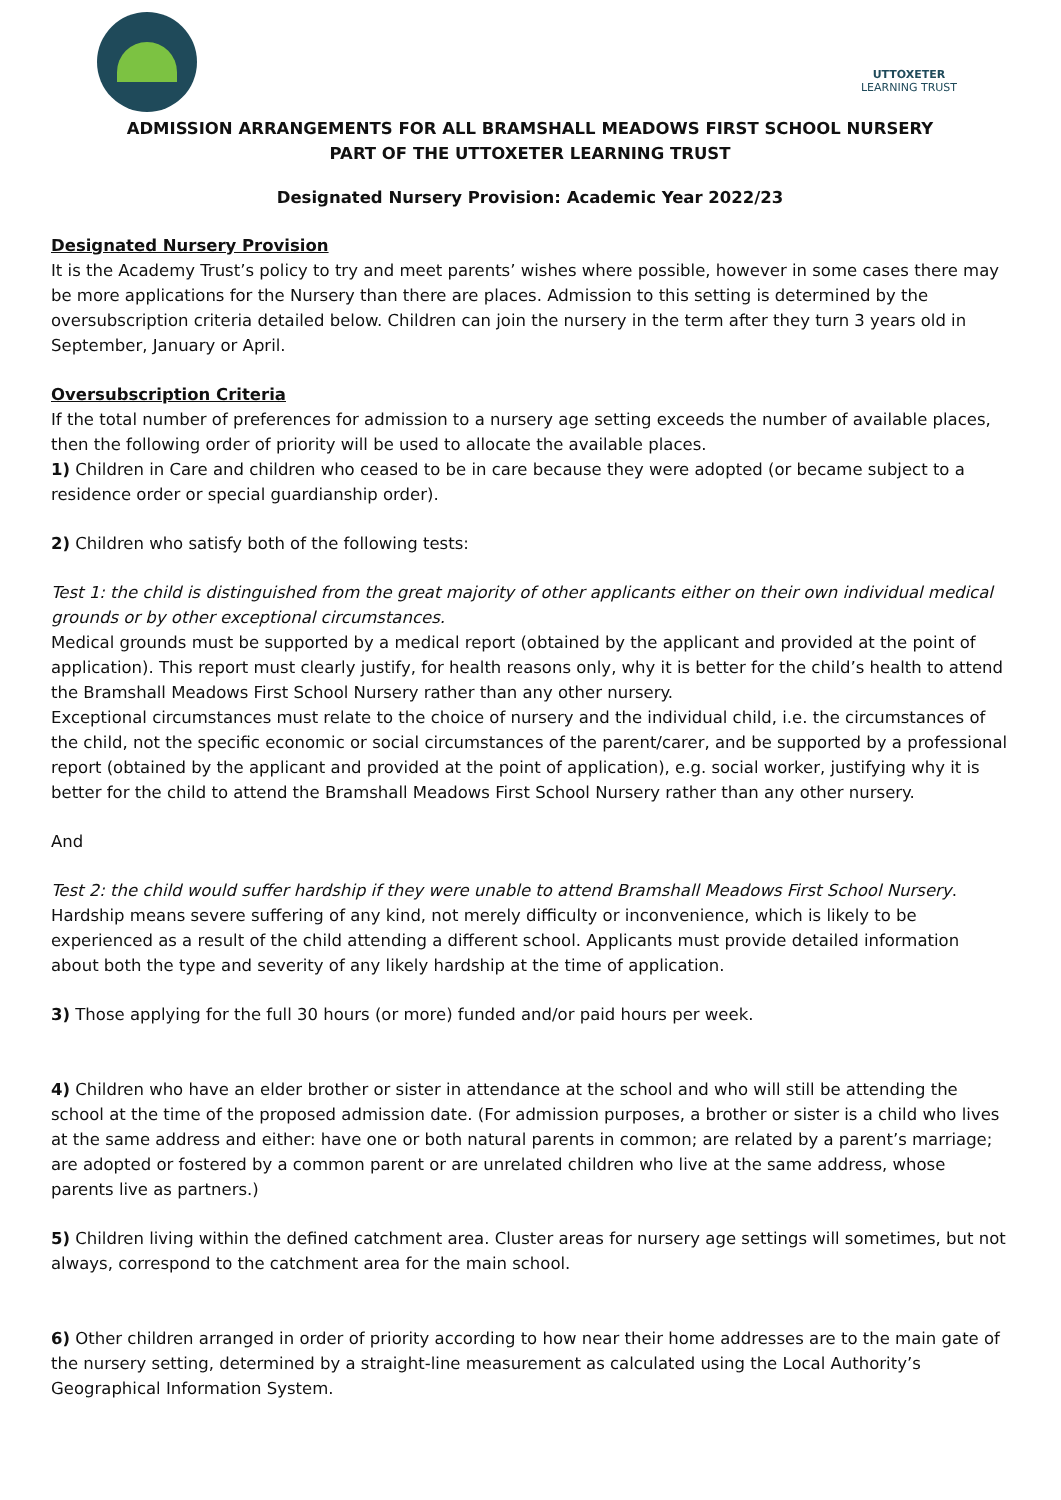UTTOXETER
LEARNING TRUST
ADMISSION ARRANGEMENTS FOR ALL BRAMSHALL MEADOWS FIRST SCHOOL NURSERY
PART OF THE UTTOXETER LEARNING TRUST
Designated Nursery Provision: Academic Year 2022/23
Designated Nursery Provision
It is the Academy Trust’s policy to try and meet parents’ wishes where possible, however in some cases there may be more applications for the Nursery than there are places. Admission to this setting is determined by the oversubscription criteria detailed below. Children can join the nursery in the term after they turn 3 years old in September, January or April.
Oversubscription Criteria
If the total number of preferences for admission to a nursery age setting exceeds the number of available places, then the following order of priority will be used to allocate the available places.
1) Children in Care and children who ceased to be in care because they were adopted (or became subject to a residence order or special guardianship order).
2) Children who satisfy both of the following tests:
Test 1: the child is distinguished from the great majority of other applicants either on their own individual medical grounds or by other exceptional circumstances.
Medical grounds must be supported by a medical report (obtained by the applicant and provided at the point of application). This report must clearly justify, for health reasons only, why it is better for the child’s health to attend the Bramshall Meadows First School Nursery rather than any other nursery.
Exceptional circumstances must relate to the choice of nursery and the individual child, i.e. the circumstances of the child, not the specific economic or social circumstances of the parent/carer, and be supported by a professional report (obtained by the applicant and provided at the point of application), e.g. social worker, justifying why it is better for the child to attend the Bramshall Meadows First School Nursery rather than any other nursery.
And
Test 2: the child would suffer hardship if they were unable to attend Bramshall Meadows First School Nursery.
Hardship means severe suffering of any kind, not merely difficulty or inconvenience, which is likely to be experienced as a result of the child attending a different school. Applicants must provide detailed information about both the type and severity of any likely hardship at the time of application.
3) Those applying for the full 30 hours (or more) funded and/or paid hours per week.
4) Children who have an elder brother or sister in attendance at the school and who will still be attending the school at the time of the proposed admission date. (For admission purposes, a brother or sister is a child who lives at the same address and either: have one or both natural parents in common; are related by a parent’s marriage; are adopted or fostered by a common parent or are unrelated children who live at the same address, whose parents live as partners.)
5) Children living within the defined catchment area. Cluster areas for nursery age settings will sometimes, but not always, correspond to the catchment area for the main school.
6) Other children arranged in order of priority according to how near their home addresses are to the main gate of the nursery setting, determined by a straight-line measurement as calculated using the Local Authority’s Geographical Information System.